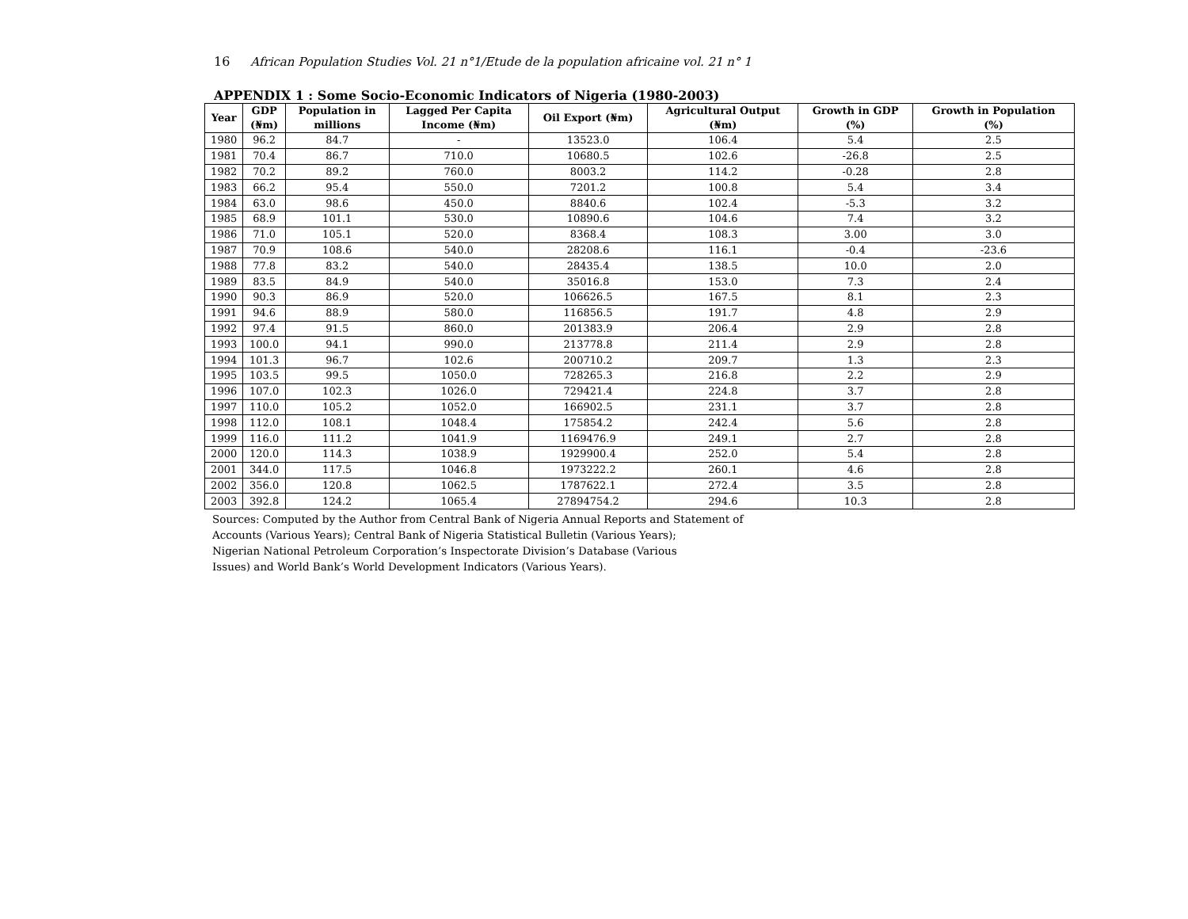16 African Population Studies Vol. 21 n°1/Etude de la population africaine vol. 21 n° 1
APPENDIX 1 : Some Socio-Economic Indicators of Nigeria (1980-2003)
| Year | GDP (₦m) | Population in millions | Lagged Per Capita Income (₦m) | Oil Export (₦m) | Agricultural Output (₦m) | Growth in GDP (%) | Growth in Population (%) |
| --- | --- | --- | --- | --- | --- | --- | --- |
| 1980 | 96.2 | 84.7 | - | 13523.0 | 106.4 | 5.4 | 2.5 |
| 1981 | 70.4 | 86.7 | 710.0 | 10680.5 | 102.6 | -26.8 | 2.5 |
| 1982 | 70.2 | 89.2 | 760.0 | 8003.2 | 114.2 | -0.28 | 2.8 |
| 1983 | 66.2 | 95.4 | 550.0 | 7201.2 | 100.8 | 5.4 | 3.4 |
| 1984 | 63.0 | 98.6 | 450.0 | 8840.6 | 102.4 | -5.3 | 3.2 |
| 1985 | 68.9 | 101.1 | 530.0 | 10890.6 | 104.6 | 7.4 | 3.2 |
| 1986 | 71.0 | 105.1 | 520.0 | 8368.4 | 108.3 | 3.00 | 3.0 |
| 1987 | 70.9 | 108.6 | 540.0 | 28208.6 | 116.1 | -0.4 | -23.6 |
| 1988 | 77.8 | 83.2 | 540.0 | 28435.4 | 138.5 | 10.0 | 2.0 |
| 1989 | 83.5 | 84.9 | 540.0 | 35016.8 | 153.0 | 7.3 | 2.4 |
| 1990 | 90.3 | 86.9 | 520.0 | 106626.5 | 167.5 | 8.1 | 2.3 |
| 1991 | 94.6 | 88.9 | 580.0 | 116856.5 | 191.7 | 4.8 | 2.9 |
| 1992 | 97.4 | 91.5 | 860.0 | 201383.9 | 206.4 | 2.9 | 2.8 |
| 1993 | 100.0 | 94.1 | 990.0 | 213778.8 | 211.4 | 2.9 | 2.8 |
| 1994 | 101.3 | 96.7 | 102.6 | 200710.2 | 209.7 | 1.3 | 2.3 |
| 1995 | 103.5 | 99.5 | 1050.0 | 728265.3 | 216.8 | 2.2 | 2.9 |
| 1996 | 107.0 | 102.3 | 1026.0 | 729421.4 | 224.8 | 3.7 | 2.8 |
| 1997 | 110.0 | 105.2 | 1052.0 | 166902.5 | 231.1 | 3.7 | 2.8 |
| 1998 | 112.0 | 108.1 | 1048.4 | 175854.2 | 242.4 | 5.6 | 2.8 |
| 1999 | 116.0 | 111.2 | 1041.9 | 1169476.9 | 249.1 | 2.7 | 2.8 |
| 2000 | 120.0 | 114.3 | 1038.9 | 1929900.4 | 252.0 | 5.4 | 2.8 |
| 2001 | 344.0 | 117.5 | 1046.8 | 1973222.2 | 260.1 | 4.6 | 2.8 |
| 2002 | 356.0 | 120.8 | 1062.5 | 1787622.1 | 272.4 | 3.5 | 2.8 |
| 2003 | 392.8 | 124.2 | 1065.4 | 27894754.2 | 294.6 | 10.3 | 2.8 |
Sources: Computed by the Author from Central Bank of Nigeria Annual Reports and Statement of
Accounts (Various Years); Central Bank of Nigeria Statistical Bulletin (Various Years);
Nigerian National Petroleum Corporation’s Inspectorate Division’s Database (Various
Issues) and World Bank’s World Development Indicators (Various Years).